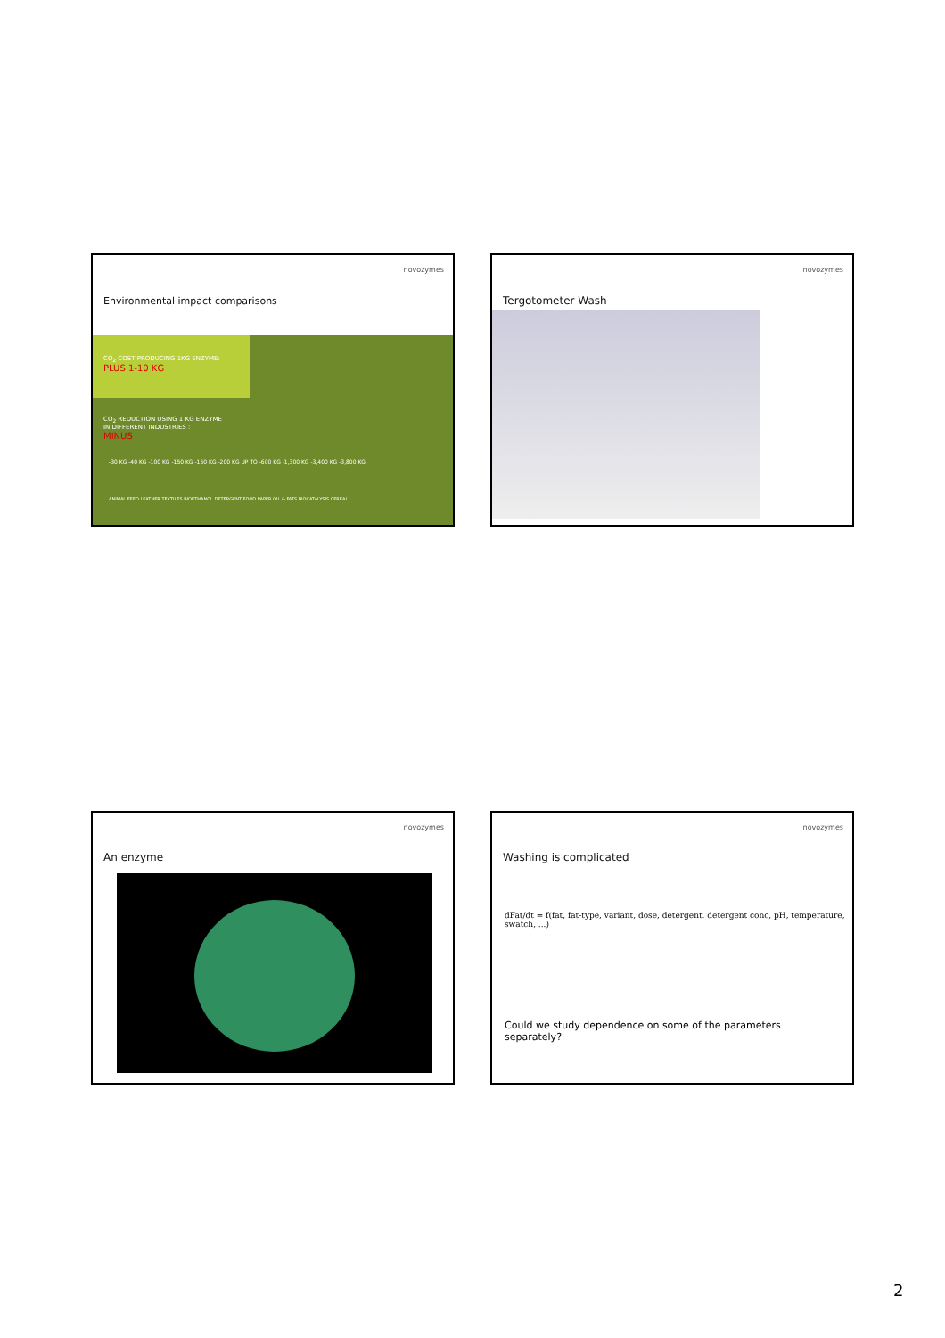novozymes
Environmental impact comparisons
CO<sub>2</sub> COST PRODUCING 1KG ENZYME:
PLUS 1-10 KG
CO<sub>2</sub> REDUCTION USING 1 KG ENZYME
IN DIFFERENT INDUSTRIES :
MINUS
-30 KG -40 KG -100 KG -150 KG -150 KG -200 KG UP TO -600 KG -1,300 KG -3,400 KG -3,800 KG
ANIMAL FEED LEATHER TEXTILES BIOETHANOL DETERGENT FOOD PAPER OIL & FATS BIOCATALYSIS CEREAL
novozymes
Tergotometer Wash
novozymes
An enzyme
novozymes
Washing is complicated
dFat/dt = f(fat, fat-type, variant, dose, detergent, detergent conc, pH, temperature, swatch, ...)
Could we study dependence on some of the parameters
separately?
2